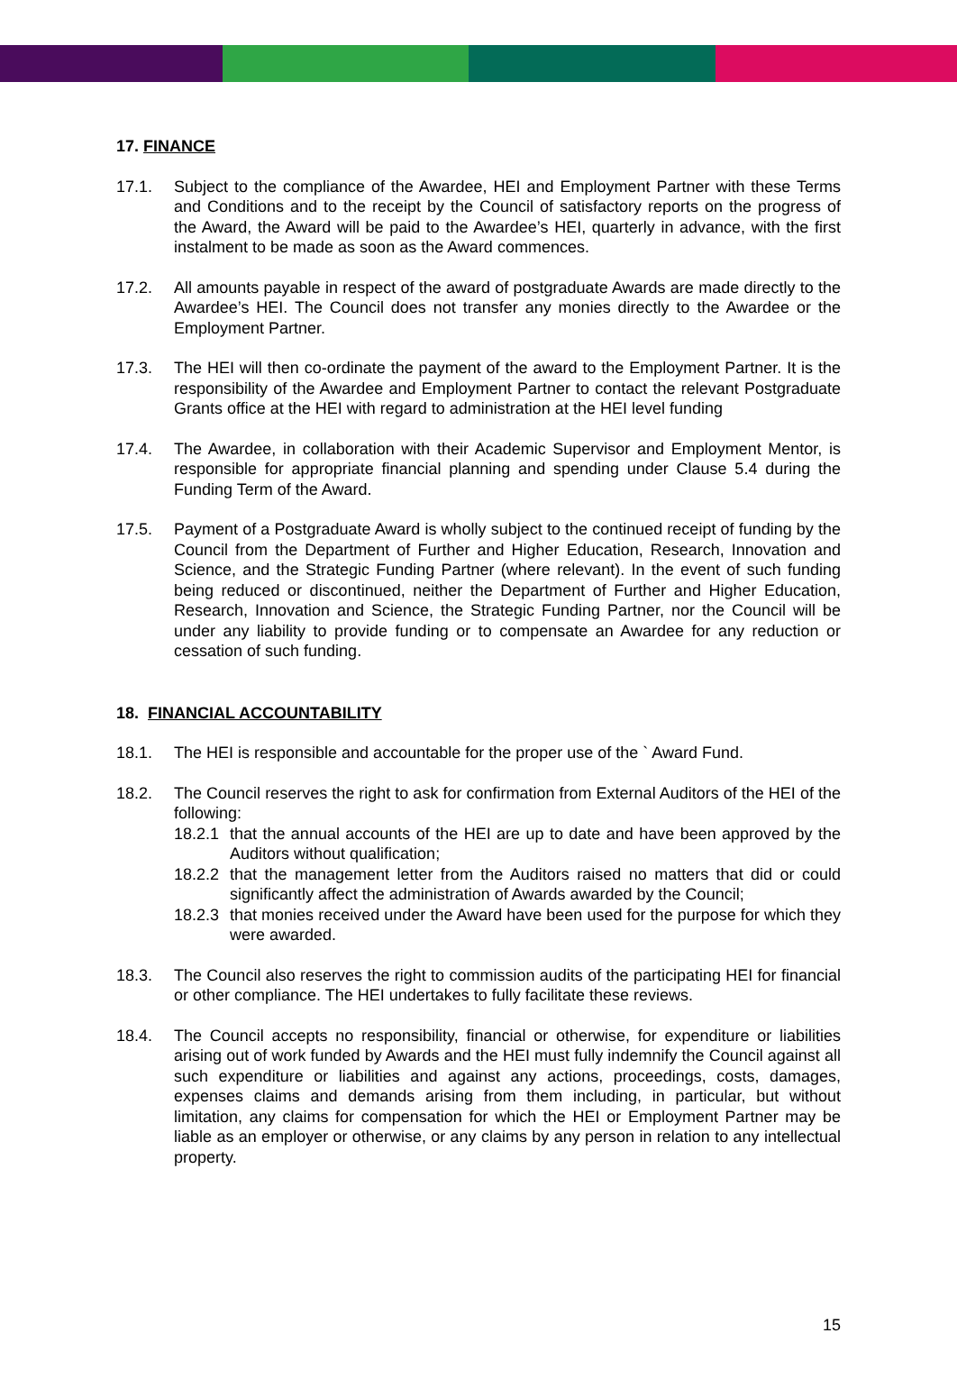17. FINANCE
17.1. Subject to the compliance of the Awardee, HEI and Employment Partner with these Terms and Conditions and to the receipt by the Council of satisfactory reports on the progress of the Award, the Award will be paid to the Awardee’s HEI, quarterly in advance, with the first instalment to be made as soon as the Award commences.
17.2. All amounts payable in respect of the award of postgraduate Awards are made directly to the Awardee’s HEI. The Council does not transfer any monies directly to the Awardee or the Employment Partner.
17.3. The HEI will then co-ordinate the payment of the award to the Employment Partner. It is the responsibility of the Awardee and Employment Partner to contact the relevant Postgraduate Grants office at the HEI with regard to administration at the HEI level funding
17.4. The Awardee, in collaboration with their Academic Supervisor and Employment Mentor, is responsible for appropriate financial planning and spending under Clause 5.4 during the Funding Term of the Award.
17.5. Payment of a Postgraduate Award is wholly subject to the continued receipt of funding by the Council from the Department of Further and Higher Education, Research, Innovation and Science, and the Strategic Funding Partner (where relevant). In the event of such funding being reduced or discontinued, neither the Department of Further and Higher Education, Research, Innovation and Science, the Strategic Funding Partner, nor the Council will be under any liability to provide funding or to compensate an Awardee for any reduction or cessation of such funding.
18. FINANCIAL ACCOUNTABILITY
18.1. The HEI is responsible and accountable for the proper use of the ` Award Fund.
18.2. The Council reserves the right to ask for confirmation from External Auditors of the HEI of the following:
18.2.1
that the annual accounts of the HEI are up to date and have been approved by the Auditors without qualification;
18.2.2
that the management letter from the Auditors raised no matters that did or could significantly affect the administration of Awards awarded by the Council;
18.2.3
that monies received under the Award have been used for the purpose for which they were awarded.
18.3. The Council also reserves the right to commission audits of the participating HEI for financial or other compliance. The HEI undertakes to fully facilitate these reviews.
18.4. The Council accepts no responsibility, financial or otherwise, for expenditure or liabilities arising out of work funded by Awards and the HEI must fully indemnify the Council against all such expenditure or liabilities and against any actions, proceedings, costs, damages, expenses claims and demands arising from them including, in particular, but without limitation, any claims for compensation for which the HEI or Employment Partner may be liable as an employer or otherwise, or any claims by any person in relation to any intellectual property.
15